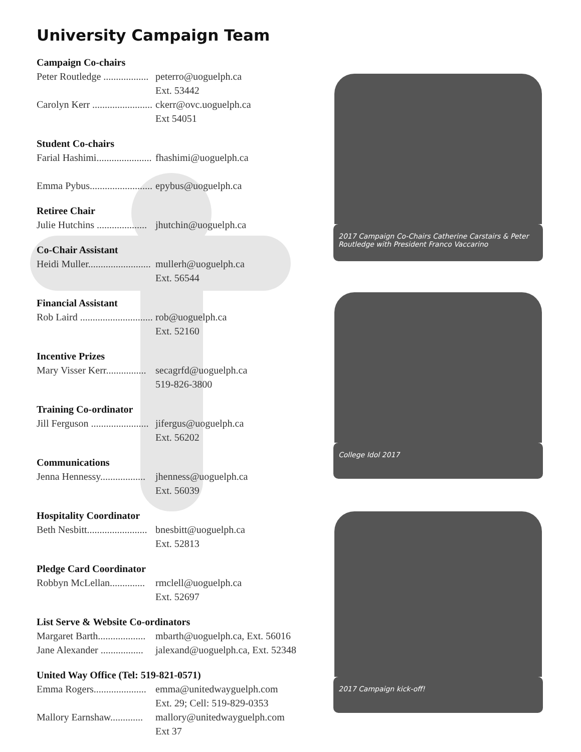University Campaign Team
Campaign Co-chairs
Peter Routledge .................. peterro@uoguelph.ca
Ext. 53442
Carolyn Kerr ........................ ckerr@ovc.uoguelph.ca
Ext 54051
Student Co-chairs
Farial Hashimi...................... fhashimi@uoguelph.ca
Emma Pybus......................... epybus@uoguelph.ca
Retiree Chair
Julie Hutchins .................... jhutchin@uoguelph.ca
Co-Chair Assistant
Heidi Muller......................... mullerh@uoguelph.ca
Ext. 56544
Financial Assistant
Rob Laird ............................. rob@uoguelph.ca
Ext. 52160
Incentive Prizes
Mary Visser Kerr................ secagrfd@uoguelph.ca
519-826-3800
Training Co-ordinator
Jill Ferguson ....................... jifergus@uoguelph.ca
Ext. 56202
Communications
Jenna Hennessy.................. jhenness@uoguelph.ca
Ext. 56039
Hospitality Coordinator
Beth Nesbitt........................ bnesbitt@uoguelph.ca
Ext. 52813
Pledge Card Coordinator
Robbyn McLellan.............. rmclell@uoguelph.ca
Ext. 52697
List Serve & Website Co-ordinators
Margaret Barth................... mbarth@uoguelph.ca, Ext. 56016
Jane Alexander ................. jalexand@uoguelph.ca, Ext. 52348
United Way Office (Tel: 519-821-0571)
Emma Rogers..................... emma@unitedwayguelph.com
Ext. 29; Cell: 519-829-0353
Mallory Earnshaw............. mallory@unitedwayguelph.com
Ext 37
2017 Campaign Co-Chairs Catherine Carstairs & Peter Routledge with President Franco Vaccarino
College Idol 2017
2017 Campaign kick-off!